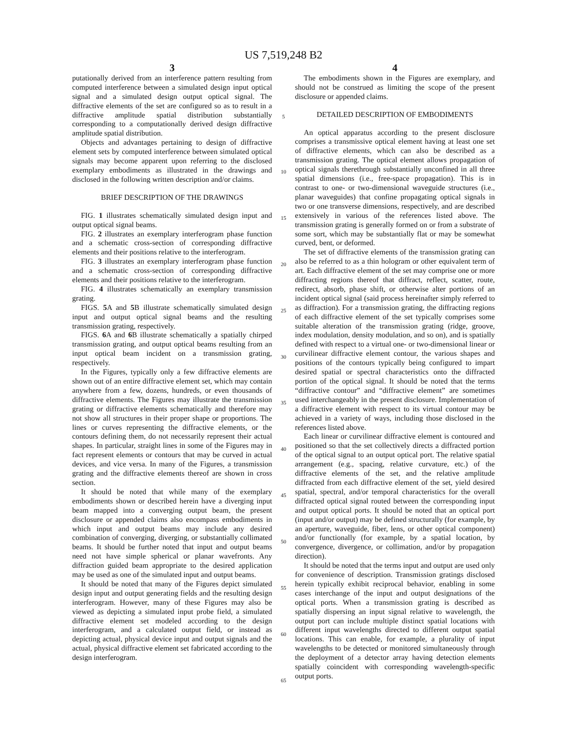US 7,519,248 B2
3
putationally derived from an interference pattern resulting from computed interference between a simulated design input optical signal and a simulated design output optical signal. The diffractive elements of the set are configured so as to result in a diffractive amplitude spatial distribution substantially corresponding to a computationally derived design diffractive amplitude spatial distribution.
Objects and advantages pertaining to design of diffractive element sets by computed interference between simulated optical signals may become apparent upon referring to the disclosed exemplary embodiments as illustrated in the drawings and disclosed in the following written description and/or claims.
BRIEF DESCRIPTION OF THE DRAWINGS
FIG. 1 illustrates schematically simulated design input and output optical signal beams.
FIG. 2 illustrates an exemplary interferogram phase function and a schematic cross-section of corresponding diffractive elements and their positions relative to the interferogram.
FIG. 3 illustrates an exemplary interferogram phase function and a schematic cross-section of corresponding diffractive elements and their positions relative to the interferogram.
FIG. 4 illustrates schematically an exemplary transmission grating.
FIGS. 5 A and 5 B illustrate schematically simulated design input and output optical signal beams and the resulting transmission grating, respectively.
FIGS. 6 A and 6 B illustrate schematically a spatially chirped transmission grating, and output optical beams resulting from an input optical beam incident on a transmission grating, respectively.
In the Figures, typically only a few diffractive elements are shown out of an entire diffractive element set, which may contain anywhere from a few, dozens, hundreds, or even thousands of diffractive elements. The Figures may illustrate the transmission grating or diffractive elements schematically and therefore may not show all structures in their proper shape or proportions. The lines or curves representing the diffractive elements, or the contours defining them, do not necessarily represent their actual shapes. In particular, straight lines in some of the Figures may in fact represent elements or contours that may be curved in actual devices, and vice versa. In many of the Figures, a transmission grating and the diffractive elements thereof are shown in cross section.
It should be noted that while many of the exemplary embodiments shown or described herein have a diverging input beam mapped into a converging output beam, the present disclosure or appended claims also encompass embodiments in which input and output beams may include any desired combination of converging, diverging, or substantially collimated beams. It should be further noted that input and output beams need not have simple spherical or planar wavefronts. Any diffraction guided beam appropriate to the desired application may be used as one of the simulated input and output beams.
It should be noted that many of the Figures depict simulated design input and output generating fields and the resulting design interferogram. However, many of these Figures may also be viewed as depicting a simulated input probe field, a simulated diffractive element set modeled according to the design interferogram, and a calculated output field, or instead as depicting actual, physical device input and output signals and the actual, physical diffractive element set fabricated according to the design interferogram.
5
10
15
20
25
30
35
40
45
50
55
60
65
4
The embodiments shown in the Figures are exemplary, and should not be construed as limiting the scope of the present disclosure or appended claims.
DETAILED DESCRIPTION OF EMBODIMENTS
An optical apparatus according to the present disclosure comprises a transmissive optical element having at least one set of diffractive elements, which can also be described as a transmission grating. The optical element allows propagation of optical signals therethrough substantially unconfined in all three spatial dimensions (i.e., free-space propagation). This is in contrast to one- or two-dimensional waveguide structures (i.e., planar waveguides) that confine propagating optical signals in two or one transverse dimensions, respectively, and are described extensively in various of the references listed above. The transmission grating is generally formed on or from a substrate of some sort, which may be substantially flat or may be somewhat curved, bent, or deformed.
The set of diffractive elements of the transmission grating can also be referred to as a thin hologram or other equivalent term of art. Each diffractive element of the set may comprise one or more diffracting regions thereof that diffract, reflect, scatter, route, redirect, absorb, phase shift, or otherwise alter portions of an incident optical signal (said process hereinafter simply referred to as diffraction). For a transmission grating, the diffracting regions of each diffractive element of the set typically comprises some suitable alteration of the transmission grating (ridge, groove, index modulation, density modulation, and so on), and is spatially defined with respect to a virtual one- or two-dimensional linear or curvilinear diffractive element contour, the various shapes and positions of the contours typically being configured to impart desired spatial or spectral characteristics onto the diffracted portion of the optical signal. It should be noted that the terms “diffractive contour” and “diffractive element” are sometimes used interchangeably in the present disclosure. Implementation of a diffractive element with respect to its virtual contour may be achieved in a variety of ways, including those disclosed in the references listed above.
Each linear or curvilinear diffractive element is contoured and positioned so that the set collectively directs a diffracted portion of the optical signal to an output optical port. The relative spatial arrangement (e.g., spacing, relative curvature, etc.) of the diffractive elements of the set, and the relative amplitude diffracted from each diffractive element of the set, yield desired spatial, spectral, and/or temporal characteristics for the overall diffracted optical signal routed between the corresponding input and output optical ports. It should be noted that an optical port (input and/or output) may be defined structurally (for example, by an aperture, waveguide, fiber, lens, or other optical component) and/or functionally (for example, by a spatial location, by convergence, divergence, or collimation, and/or by propagation direction).
It should be noted that the terms input and output are used only for convenience of description. Transmission gratings disclosed herein typically exhibit reciprocal behavior, enabling in some cases interchange of the input and output designations of the optical ports. When a transmission grating is described as spatially dispersing an input signal relative to wavelength, the output port can include multiple distinct spatial locations with different input wavelengths directed to different output spatial locations. This can enable, for example, a plurality of input wavelengths to be detected or monitored simultaneously through the deployment of a detector array having detection elements spatially coincident with corresponding wavelength-specific output ports.